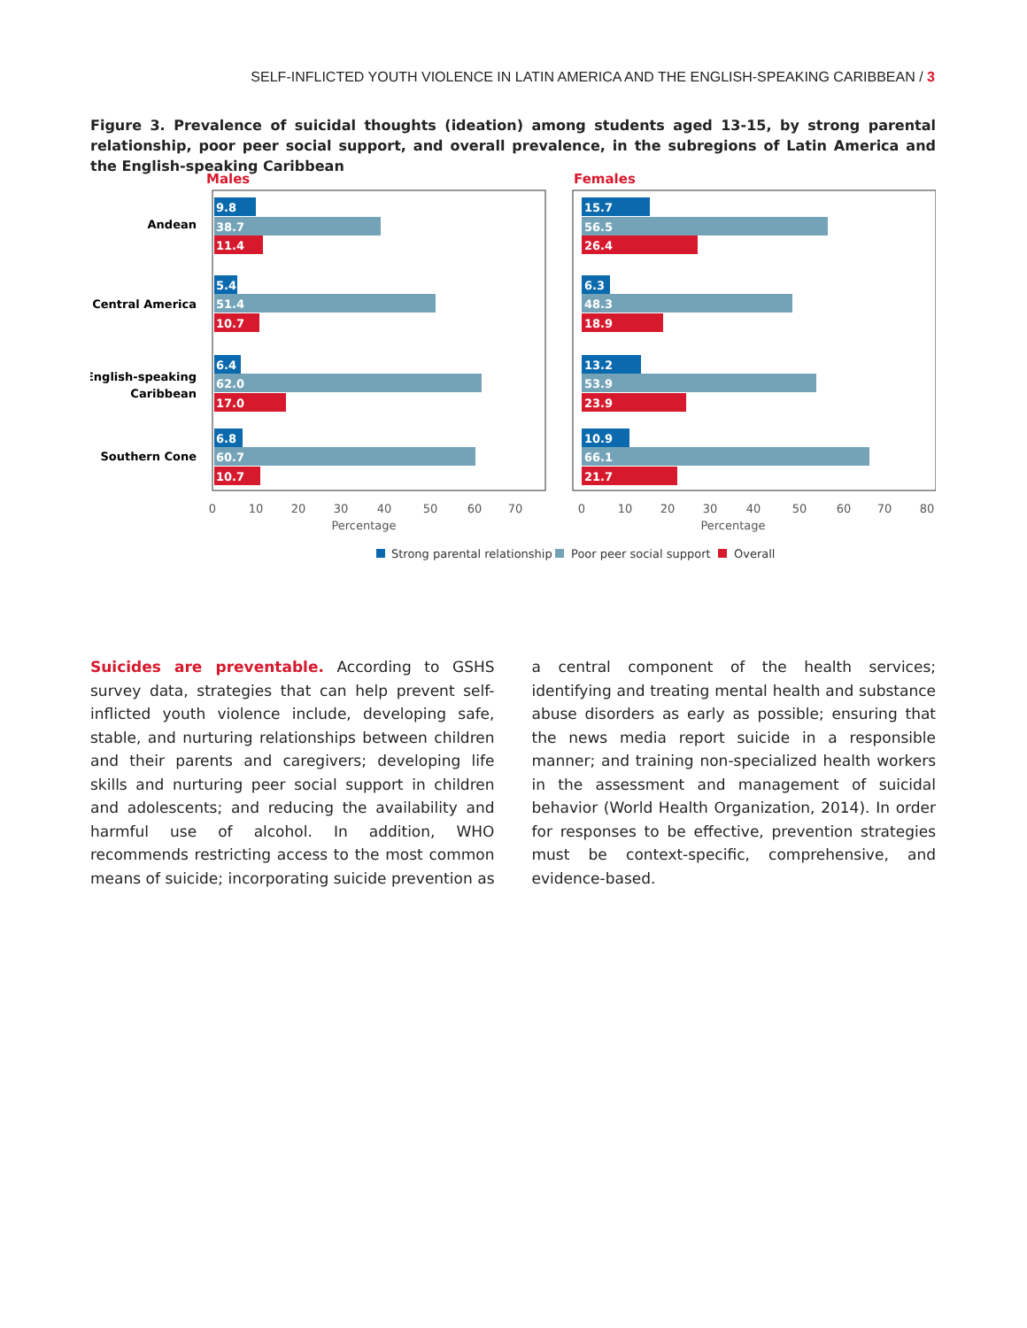SELF-INFLICTED YOUTH VIOLENCE IN LATIN AMERICA AND THE ENGLISH-SPEAKING CARIBBEAN / 3
Figure 3. Prevalence of suicidal thoughts (ideation) among students aged 13-15, by strong parental relationship, poor peer social support, and overall prevalence, in the subregions of Latin America and the English-speaking Caribbean
Males
Females
Andean
Central America
English-speaking
Caribbean
Southern Cone
9.8
38.7
11.4
5.4
51.4
10.7
6.4
62.0
17.0
6.8
60.7
10.7
15.7
56.5
26.4
6.3
48.3
18.9
13.2
53.9
23.9
10.9
66.1
21.7
0
10
20
30
40
50
60
70
Percentage
0
10
20
30
40
50
60
70
80
Percentage
Strong parental relationship
Poor peer social support
Overall
Suicides are preventable. According to GSHS survey data, strategies that can help prevent self-inflicted youth violence include, developing safe, stable, and nurturing relationships between children and their parents and caregivers; developing life skills and nurturing peer social support in children and adolescents; and reducing the availability and harmful use of alcohol. In addition, WHO recommends restricting access to the most common means of suicide; incorporating suicide prevention as a central component of the health services; identifying and treating mental health and substance abuse disorders as early as possible; ensuring that the news media report suicide in a responsible manner; and training non-specialized health workers in the assessment and management of suicidal behavior (World Health Organization, 2014). In order for responses to be effective, prevention strategies must be context-specific, comprehensive, and evidence-based.